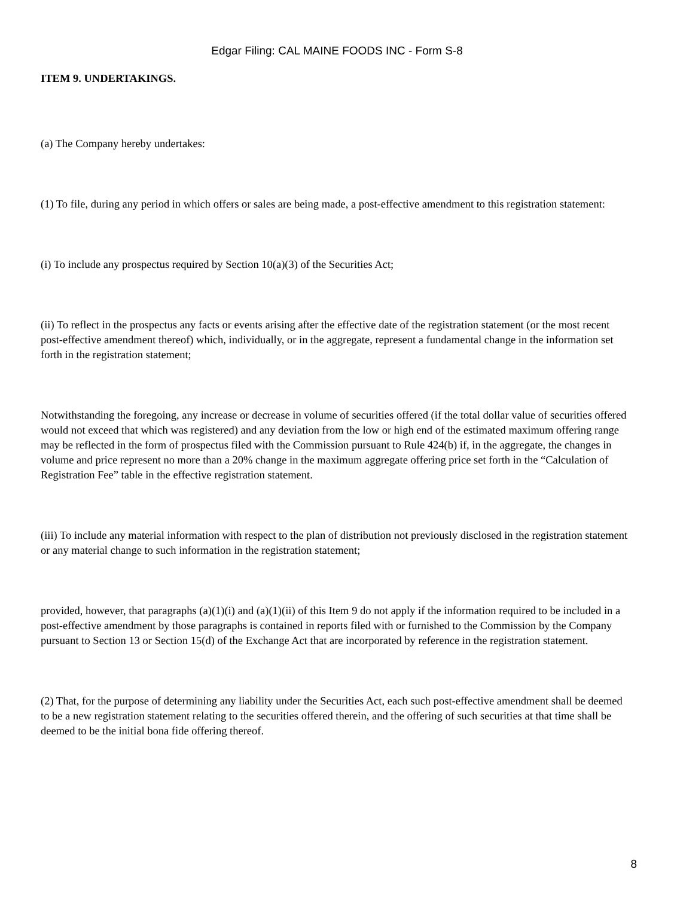Edgar Filing: CAL MAINE FOODS INC - Form S-8
ITEM 9. UNDERTAKINGS.
(a) The Company hereby undertakes:
(1) To file, during any period in which offers or sales are being made, a post-effective amendment to this registration statement:
(i) To include any prospectus required by Section 10(a)(3) of the Securities Act;
(ii) To reflect in the prospectus any facts or events arising after the effective date of the registration statement (or the most recent post-effective amendment thereof) which, individually, or in the aggregate, represent a fundamental change in the information set forth in the registration statement;
Notwithstanding the foregoing, any increase or decrease in volume of securities offered (if the total dollar value of securities offered would not exceed that which was registered) and any deviation from the low or high end of the estimated maximum offering range may be reflected in the form of prospectus filed with the Commission pursuant to Rule 424(b) if, in the aggregate, the changes in volume and price represent no more than a 20% change in the maximum aggregate offering price set forth in the “Calculation of Registration Fee” table in the effective registration statement.
(iii) To include any material information with respect to the plan of distribution not previously disclosed in the registration statement or any material change to such information in the registration statement;
provided, however, that paragraphs (a)(1)(i) and (a)(1)(ii) of this Item 9 do not apply if the information required to be included in a post-effective amendment by those paragraphs is contained in reports filed with or furnished to the Commission by the Company pursuant to Section 13 or Section 15(d) of the Exchange Act that are incorporated by reference in the registration statement.
(2) That, for the purpose of determining any liability under the Securities Act, each such post-effective amendment shall be deemed to be a new registration statement relating to the securities offered therein, and the offering of such securities at that time shall be deemed to be the initial bona fide offering thereof.
8